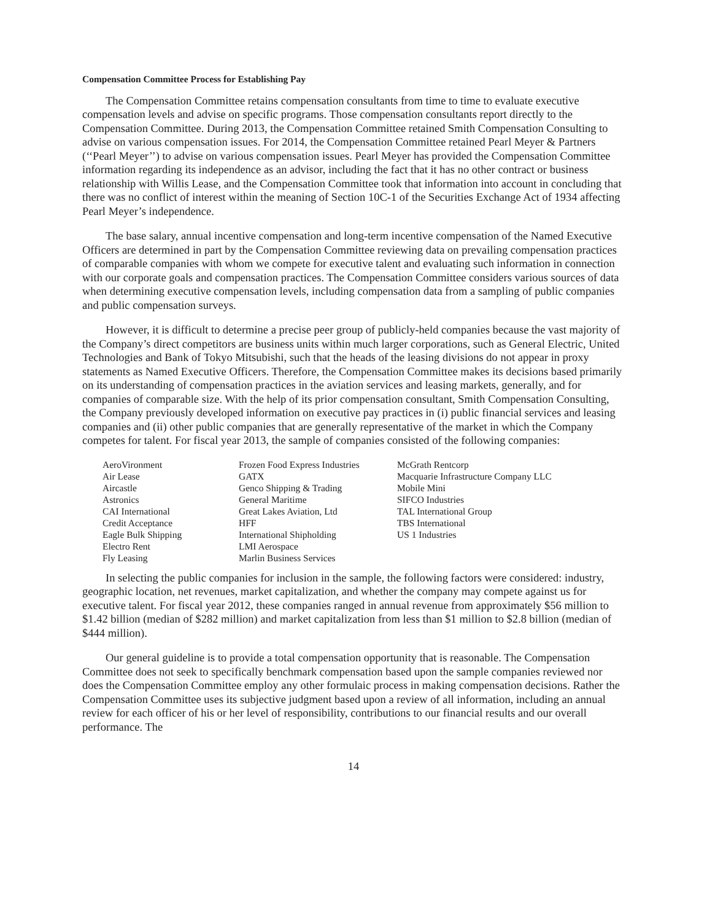Compensation Committee Process for Establishing Pay
The Compensation Committee retains compensation consultants from time to time to evaluate executive compensation levels and advise on specific programs. Those compensation consultants report directly to the Compensation Committee. During 2013, the Compensation Committee retained Smith Compensation Consulting to advise on various compensation issues. For 2014, the Compensation Committee retained Pearl Meyer & Partners (‘‘Pearl Meyer’’) to advise on various compensation issues. Pearl Meyer has provided the Compensation Committee information regarding its independence as an advisor, including the fact that it has no other contract or business relationship with Willis Lease, and the Compensation Committee took that information into account in concluding that there was no conflict of interest within the meaning of Section 10C-1 of the Securities Exchange Act of 1934 affecting Pearl Meyer’s independence.
The base salary, annual incentive compensation and long-term incentive compensation of the Named Executive Officers are determined in part by the Compensation Committee reviewing data on prevailing compensation practices of comparable companies with whom we compete for executive talent and evaluating such information in connection with our corporate goals and compensation practices. The Compensation Committee considers various sources of data when determining executive compensation levels, including compensation data from a sampling of public companies and public compensation surveys.
However, it is difficult to determine a precise peer group of publicly-held companies because the vast majority of the Company’s direct competitors are business units within much larger corporations, such as General Electric, United Technologies and Bank of Tokyo Mitsubishi, such that the heads of the leasing divisions do not appear in proxy statements as Named Executive Officers. Therefore, the Compensation Committee makes its decisions based primarily on its understanding of compensation practices in the aviation services and leasing markets, generally, and for companies of comparable size. With the help of its prior compensation consultant, Smith Compensation Consulting, the Company previously developed information on executive pay practices in (i) public financial services and leasing companies and (ii) other public companies that are generally representative of the market in which the Company competes for talent. For fiscal year 2013, the sample of companies consisted of the following companies:
| AeroVironment | Frozen Food Express Industries | McGrath Rentcorp |
| Air Lease | GATX | Macquarie Infrastructure Company LLC |
| Aircastle | Genco Shipping & Trading | Mobile Mini |
| Astronics | General Maritime | SIFCO Industries |
| CAI International | Great Lakes Aviation, Ltd | TAL International Group |
| Credit Acceptance | HFF | TBS International |
| Eagle Bulk Shipping | International Shipholding | US 1 Industries |
| Electro Rent | LMI Aerospace | |
| Fly Leasing | Marlin Business Services | |
In selecting the public companies for inclusion in the sample, the following factors were considered: industry, geographic location, net revenues, market capitalization, and whether the company may compete against us for executive talent. For fiscal year 2012, these companies ranged in annual revenue from approximately $56 million to $1.42 billion (median of $282 million) and market capitalization from less than $1 million to $2.8 billion (median of $444 million).
Our general guideline is to provide a total compensation opportunity that is reasonable. The Compensation Committee does not seek to specifically benchmark compensation based upon the sample companies reviewed nor does the Compensation Committee employ any other formulaic process in making compensation decisions. Rather the Compensation Committee uses its subjective judgment based upon a review of all information, including an annual review for each officer of his or her level of responsibility, contributions to our financial results and our overall performance. The
14